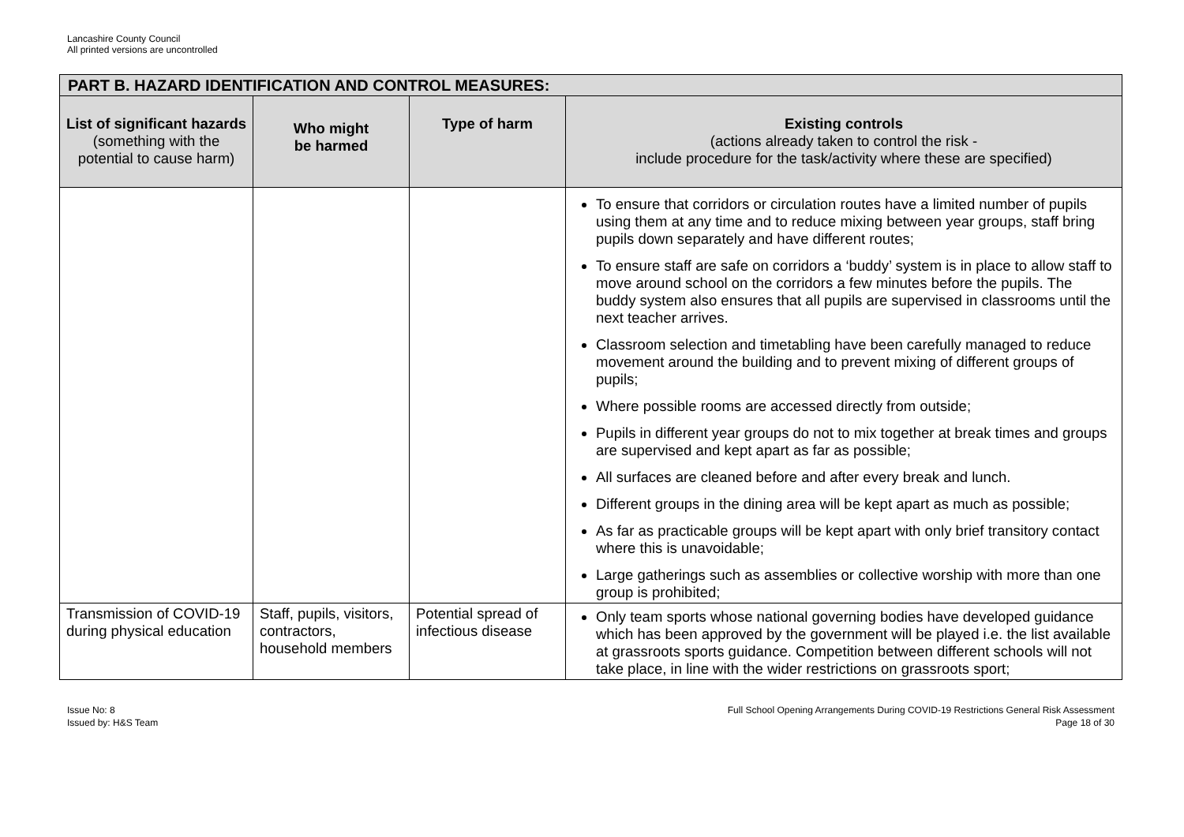Lancashire County Council
All printed versions are uncontrolled
| PART B. HAZARD IDENTIFICATION AND CONTROL MEASURES: | | | |
| --- | --- | --- | --- |
| List of significant hazards (something with the potential to cause harm) | Who might be harmed | Type of harm | Existing controls (actions already taken to control the risk - include procedure for the task/activity where these are specified) |
| | | | To ensure that corridors or circulation routes have a limited number of pupils using them at any time and to reduce mixing between year groups, staff bring pupils down separately and have different routes; To ensure staff are safe on corridors a ‘buddy’ system is in place to allow staff to move around school on the corridors a few minutes before the pupils. The buddy system also ensures that all pupils are supervised in classrooms until the next teacher arrives. Classroom selection and timetabling have been carefully managed to reduce movement around the building and to prevent mixing of different groups of pupils; Where possible rooms are accessed directly from outside; Pupils in different year groups do not to mix together at break times and groups are supervised and kept apart as far as possible; All surfaces are cleaned before and after every break and lunch. Different groups in the dining area will be kept apart as much as possible; As far as practicable groups will be kept apart with only brief transitory contact where this is unavoidable; Large gatherings such as assemblies or collective worship with more than one group is prohibited; |
| Transmission of COVID-19 during physical education | Staff, pupils, visitors, contractors, household members | Potential spread of infectious disease | Only team sports whose national governing bodies have developed guidance which has been approved by the government will be played i.e. the list available at grassroots sports guidance. Competition between different schools will not take place, in line with the wider restrictions on grassroots sport; |
Issue No: 8
Issued by: H&S Team
Full School Opening Arrangements During COVID-19 Restrictions General Risk Assessment
Page 18 of 30